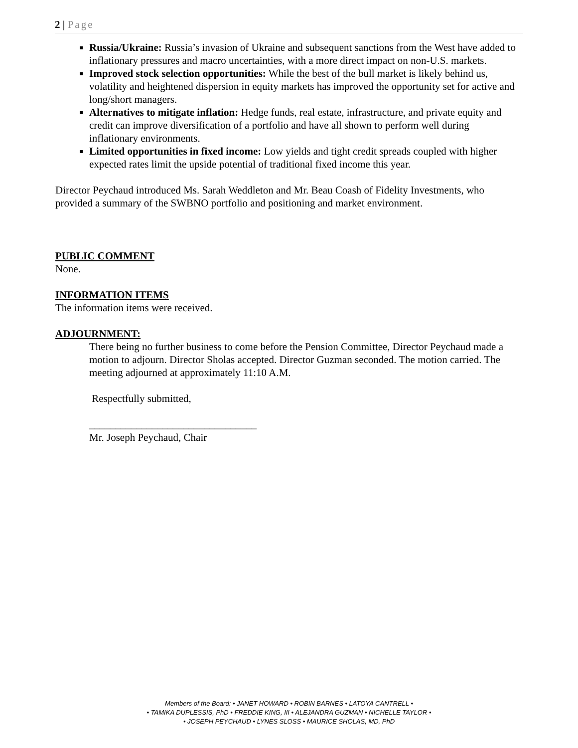2 | Page
Russia/Ukraine: Russia’s invasion of Ukraine and subsequent sanctions from the West have added to inflationary pressures and macro uncertainties, with a more direct impact on non-U.S. markets.
Improved stock selection opportunities: While the best of the bull market is likely behind us, volatility and heightened dispersion in equity markets has improved the opportunity set for active and long/short managers.
Alternatives to mitigate inflation: Hedge funds, real estate, infrastructure, and private equity and credit can improve diversification of a portfolio and have all shown to perform well during inflationary environments.
Limited opportunities in fixed income: Low yields and tight credit spreads coupled with higher expected rates limit the upside potential of traditional fixed income this year.
Director Peychaud introduced Ms. Sarah Weddleton and Mr. Beau Coash of Fidelity Investments, who provided a summary of the SWBNO portfolio and positioning and market environment.
PUBLIC COMMENT
None.
INFORMATION ITEMS
The information items were received.
ADJOURNMENT:
There being no further business to come before the Pension Committee, Director Peychaud made a motion to adjourn. Director Sholas accepted. Director Guzman seconded. The motion carried. The meeting adjourned at approximately 11:10 A.M.
Respectfully submitted,
________________________________
Mr. Joseph Peychaud, Chair
Members of the Board: • JANET HOWARD • ROBIN BARNES • LATOYA CANTRELL •
• TAMIKA DUPLESSIS, PhD • FREDDIE KING, III • ALEJANDRA GUZMAN • NICHELLE TAYLOR •
• JOSEPH PEYCHAUD • LYNES SLOSS • MAURICE SHOLAS, MD, PhD